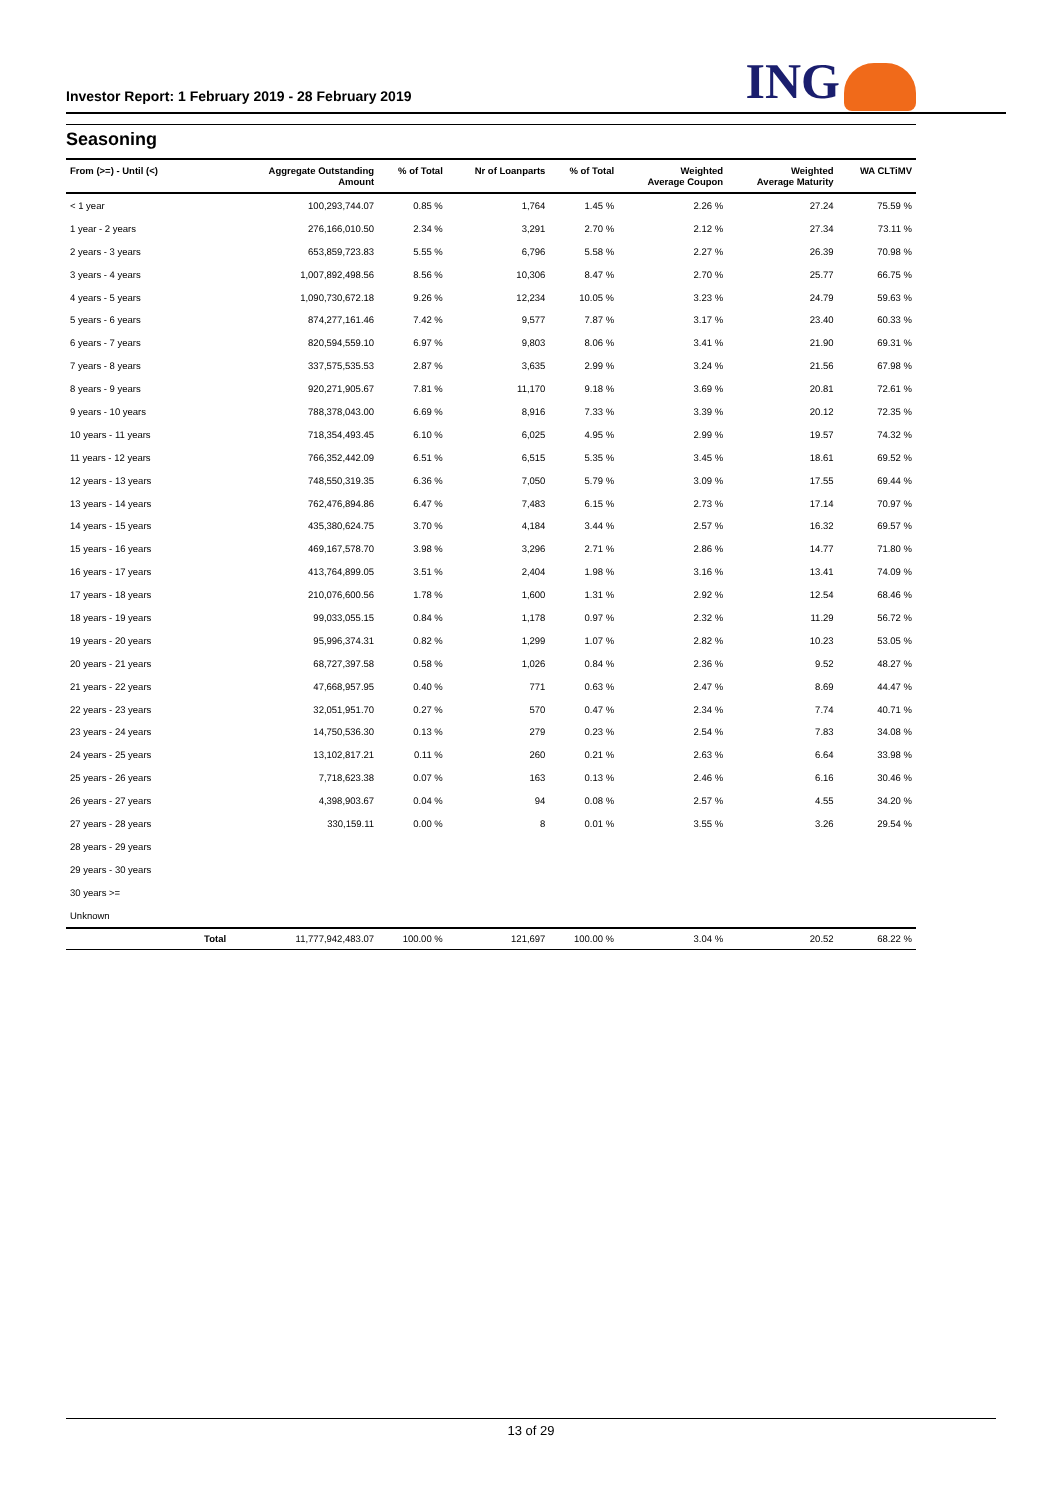Investor Report: 1 February 2019 - 28 February 2019
ING
Seasoning
| From (>=) - Until (<) | | Aggregate Outstanding Amount | % of Total | Nr of Loanparts | % of Total | Weighted Average Coupon | Weighted Average Maturity | WA CLTiMV |
| --- | --- | --- | --- | --- | --- | --- | --- | --- |
| < 1 year | | 100,293,744.07 | 0.85 % | 1,764 | 1.45 % | 2.26 % | 27.24 | 75.59 % |
| 1 year - 2 years | | 276,166,010.50 | 2.34 % | 3,291 | 2.70 % | 2.12 % | 27.34 | 73.11 % |
| 2 years - 3 years | | 653,859,723.83 | 5.55 % | 6,796 | 5.58 % | 2.27 % | 26.39 | 70.98 % |
| 3 years - 4 years | | 1,007,892,498.56 | 8.56 % | 10,306 | 8.47 % | 2.70 % | 25.77 | 66.75 % |
| 4 years - 5 years | | 1,090,730,672.18 | 9.26 % | 12,234 | 10.05 % | 3.23 % | 24.79 | 59.63 % |
| 5 years - 6 years | | 874,277,161.46 | 7.42 % | 9,577 | 7.87 % | 3.17 % | 23.40 | 60.33 % |
| 6 years - 7 years | | 820,594,559.10 | 6.97 % | 9,803 | 8.06 % | 3.41 % | 21.90 | 69.31 % |
| 7 years - 8 years | | 337,575,535.53 | 2.87 % | 3,635 | 2.99 % | 3.24 % | 21.56 | 67.98 % |
| 8 years - 9 years | | 920,271,905.67 | 7.81 % | 11,170 | 9.18 % | 3.69 % | 20.81 | 72.61 % |
| 9 years - 10 years | | 788,378,043.00 | 6.69 % | 8,916 | 7.33 % | 3.39 % | 20.12 | 72.35 % |
| 10 years - 11 years | | 718,354,493.45 | 6.10 % | 6,025 | 4.95 % | 2.99 % | 19.57 | 74.32 % |
| 11 years - 12 years | | 766,352,442.09 | 6.51 % | 6,515 | 5.35 % | 3.45 % | 18.61 | 69.52 % |
| 12 years - 13 years | | 748,550,319.35 | 6.36 % | 7,050 | 5.79 % | 3.09 % | 17.55 | 69.44 % |
| 13 years - 14 years | | 762,476,894.86 | 6.47 % | 7,483 | 6.15 % | 2.73 % | 17.14 | 70.97 % |
| 14 years - 15 years | | 435,380,624.75 | 3.70 % | 4,184 | 3.44 % | 2.57 % | 16.32 | 69.57 % |
| 15 years - 16 years | | 469,167,578.70 | 3.98 % | 3,296 | 2.71 % | 2.86 % | 14.77 | 71.80 % |
| 16 years - 17 years | | 413,764,899.05 | 3.51 % | 2,404 | 1.98 % | 3.16 % | 13.41 | 74.09 % |
| 17 years - 18 years | | 210,076,600.56 | 1.78 % | 1,600 | 1.31 % | 2.92 % | 12.54 | 68.46 % |
| 18 years - 19 years | | 99,033,055.15 | 0.84 % | 1,178 | 0.97 % | 2.32 % | 11.29 | 56.72 % |
| 19 years - 20 years | | 95,996,374.31 | 0.82 % | 1,299 | 1.07 % | 2.82 % | 10.23 | 53.05 % |
| 20 years - 21 years | | 68,727,397.58 | 0.58 % | 1,026 | 0.84 % | 2.36 % | 9.52 | 48.27 % |
| 21 years - 22 years | | 47,668,957.95 | 0.40 % | 771 | 0.63 % | 2.47 % | 8.69 | 44.47 % |
| 22 years - 23 years | | 32,051,951.70 | 0.27 % | 570 | 0.47 % | 2.34 % | 7.74 | 40.71 % |
| 23 years - 24 years | | 14,750,536.30 | 0.13 % | 279 | 0.23 % | 2.54 % | 7.83 | 34.08 % |
| 24 years - 25 years | | 13,102,817.21 | 0.11 % | 260 | 0.21 % | 2.63 % | 6.64 | 33.98 % |
| 25 years - 26 years | | 7,718,623.38 | 0.07 % | 163 | 0.13 % | 2.46 % | 6.16 | 30.46 % |
| 26 years - 27 years | | 4,398,903.67 | 0.04 % | 94 | 0.08 % | 2.57 % | 4.55 | 34.20 % |
| 27 years - 28 years | | 330,159.11 | 0.00 % | 8 | 0.01 % | 3.55 % | 3.26 | 29.54 % |
| 28 years - 29 years | | | | | | | | |
| 29 years - 30 years | | | | | | | | |
| 30 years >= | | | | | | | | |
| Unknown | | | | | | | | |
| | Total | 11,777,942,483.07 | 100.00 % | 121,697 | 100.00 % | 3.04 % | 20.52 | 68.22 % |
13 of 29